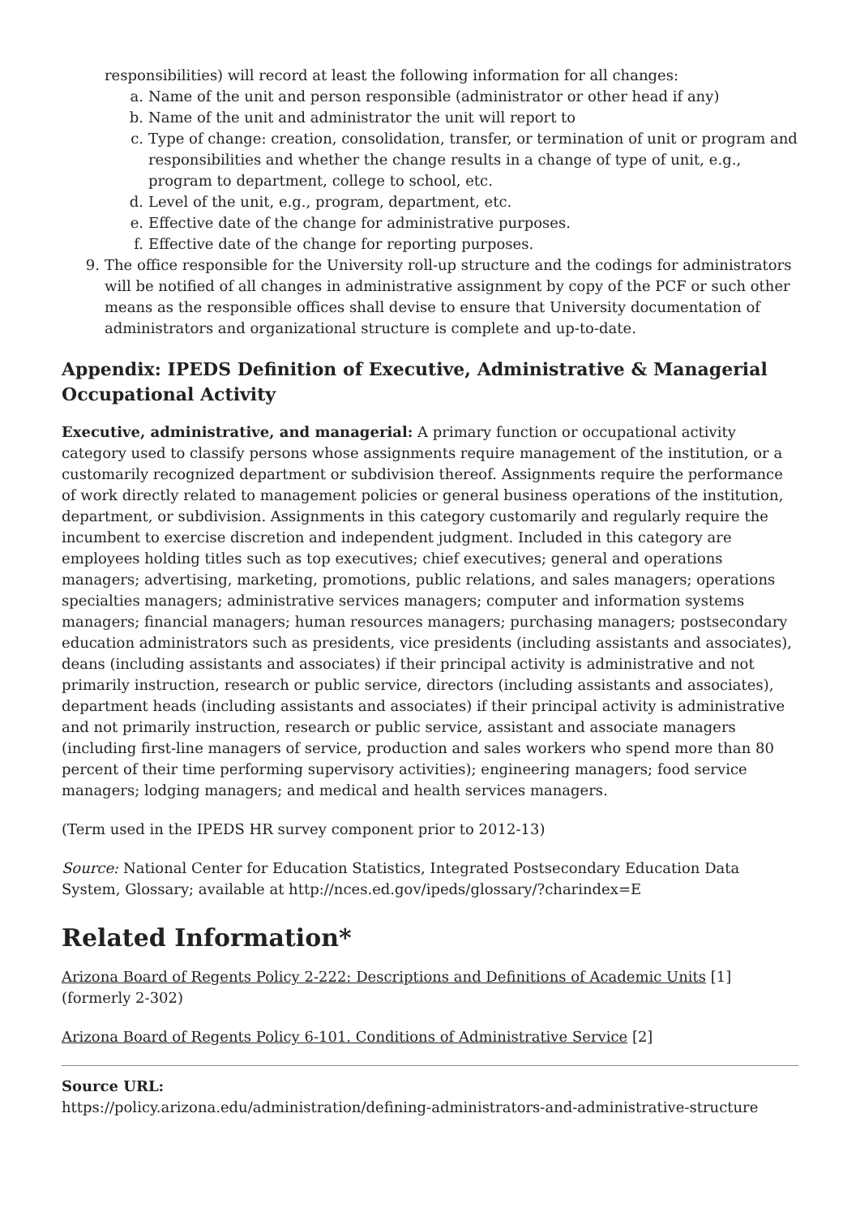responsibilities) will record at least the following information for all changes:
a. Name of the unit and person responsible (administrator or other head if any)
b. Name of the unit and administrator the unit will report to
c. Type of change: creation, consolidation, transfer, or termination of unit or program and responsibilities and whether the change results in a change of type of unit, e.g., program to department, college to school, etc.
d. Level of the unit, e.g., program, department, etc.
e. Effective date of the change for administrative purposes.
f. Effective date of the change for reporting purposes.
9. The office responsible for the University roll-up structure and the codings for administrators will be notified of all changes in administrative assignment by copy of the PCF or such other means as the responsible offices shall devise to ensure that University documentation of administrators and organizational structure is complete and up-to-date.
Appendix: IPEDS Definition of Executive, Administrative & Managerial Occupational Activity
Executive, administrative, and managerial: A primary function or occupational activity category used to classify persons whose assignments require management of the institution, or a customarily recognized department or subdivision thereof. Assignments require the performance of work directly related to management policies or general business operations of the institution, department, or subdivision. Assignments in this category customarily and regularly require the incumbent to exercise discretion and independent judgment. Included in this category are employees holding titles such as top executives; chief executives; general and operations managers; advertising, marketing, promotions, public relations, and sales managers; operations specialties managers; administrative services managers; computer and information systems managers; financial managers; human resources managers; purchasing managers; postsecondary education administrators such as presidents, vice presidents (including assistants and associates), deans (including assistants and associates) if their principal activity is administrative and not primarily instruction, research or public service, directors (including assistants and associates), department heads (including assistants and associates) if their principal activity is administrative and not primarily instruction, research or public service, assistant and associate managers (including first-line managers of service, production and sales workers who spend more than 80 percent of their time performing supervisory activities); engineering managers; food service managers; lodging managers; and medical and health services managers.
(Term used in the IPEDS HR survey component prior to 2012-13)
Source: National Center for Education Statistics, Integrated Postsecondary Education Data System, Glossary; available at http://nces.ed.gov/ipeds/glossary/?charindex=E
Related Information*
Arizona Board of Regents Policy 2-222: Descriptions and Definitions of Academic Units [1] (formerly 2-302)
Arizona Board of Regents Policy 6-101. Conditions of Administrative Service [2]
Source URL:
https://policy.arizona.edu/administration/defining-administrators-and-administrative-structure